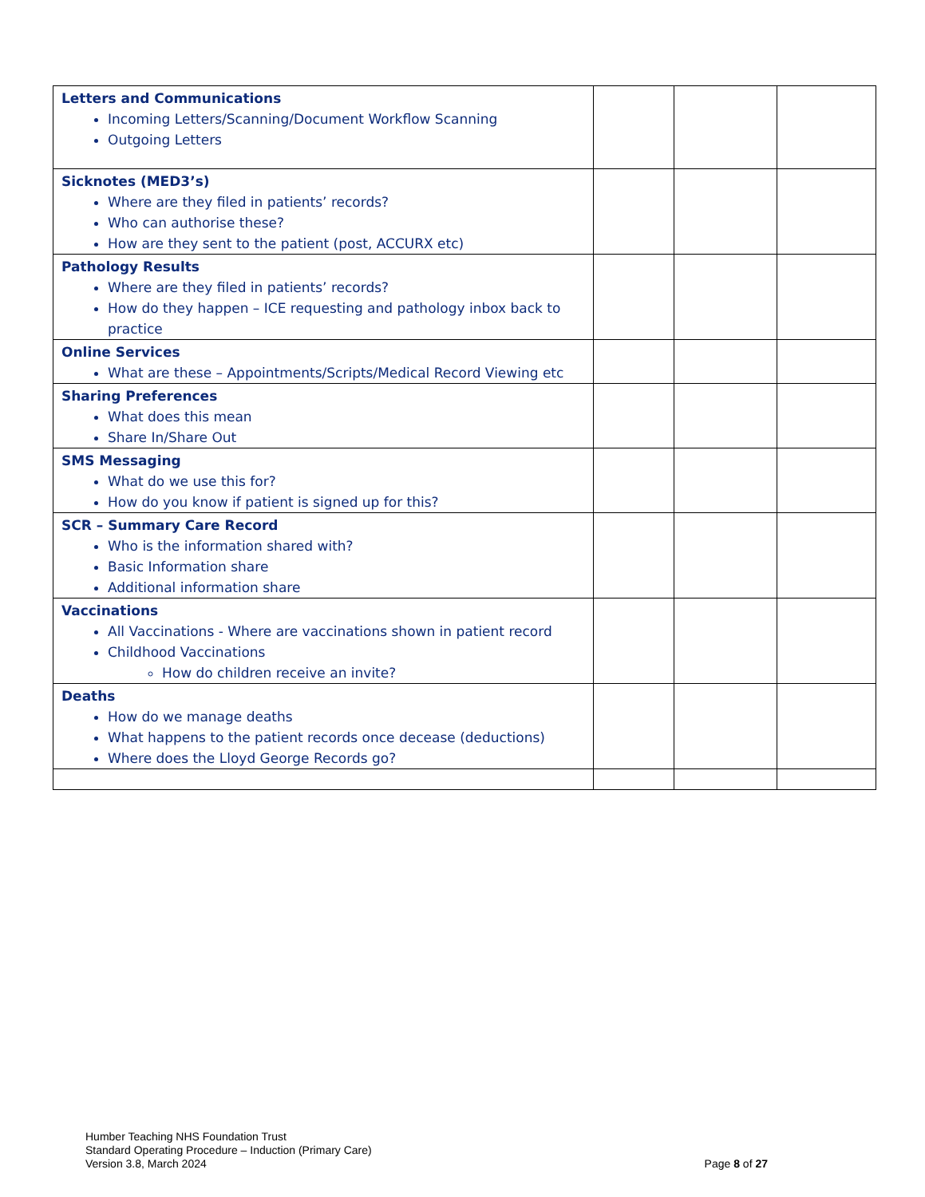| Letters and Communications Incoming Letters/Scanning/Document Workflow Scanning Outgoing Letters | | | |
| Sicknotes (MED3’s) Where are they filed in patients’ records? Who can authorise these? How are they sent to the patient (post, ACCURX etc) | | | |
| Pathology Results Where are they filed in patients’ records? How do they happen – ICE requesting and pathology inbox back to practice | | | |
| Online Services What are these – Appointments/Scripts/Medical Record Viewing etc | | | |
| Sharing Preferences What does this mean Share In/Share Out | | | |
| SMS Messaging What do we use this for? How do you know if patient is signed up for this? | | | |
| SCR – Summary Care Record Who is the information shared with? Basic Information share Additional information share | | | |
| Vaccinations All Vaccinations - Where are vaccinations shown in patient record Childhood Vaccinations How do children receive an invite? | | | |
| Deaths How do we manage deaths What happens to the patient records once decease (deductions) Where does the Lloyd George Records go? | | | |
Humber Teaching NHS Foundation Trust
Standard Operating Procedure – Induction (Primary Care)
Version 3.8, March 2024
Page 8 of 27